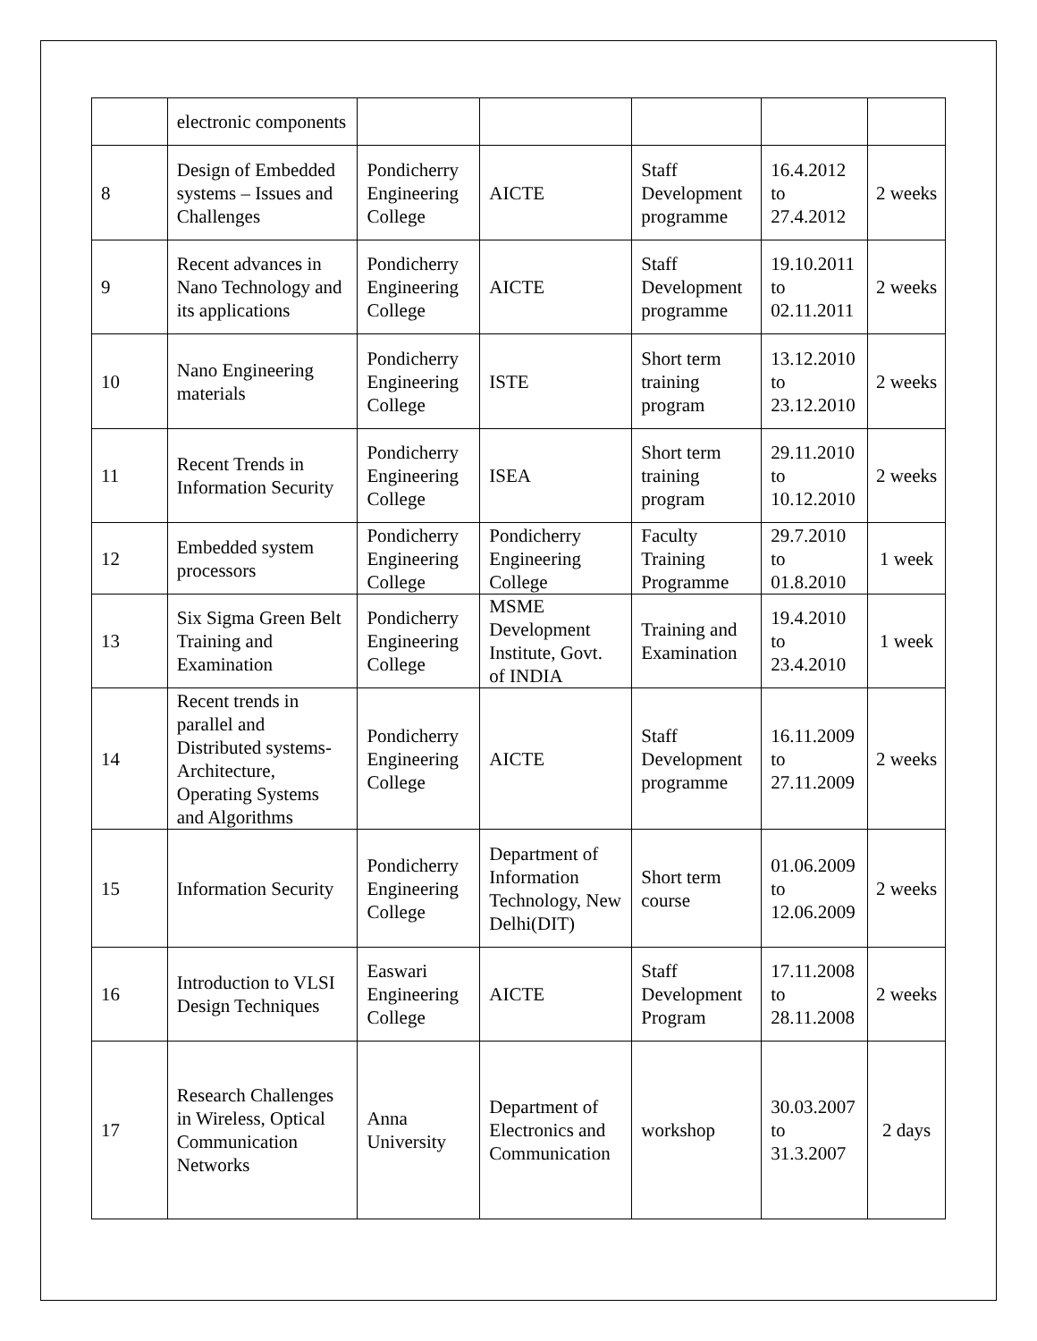| | electronic components | | | | | |
| 8 | Design of Embedded systems – Issues and Challenges | Pondicherry Engineering College | AICTE | Staff Development programme | 16.4.2012 to 27.4.2012 | 2 weeks |
| 9 | Recent advances in Nano Technology and its applications | Pondicherry Engineering College | AICTE | Staff Development programme | 19.10.2011 to 02.11.2011 | 2 weeks |
| 10 | Nano Engineering materials | Pondicherry Engineering College | ISTE | Short term training program | 13.12.2010 to 23.12.2010 | 2 weeks |
| 11 | Recent Trends in Information Security | Pondicherry Engineering College | ISEA | Short term training program | 29.11.2010 to 10.12.2010 | 2 weeks |
| 12 | Embedded system processors | Pondicherry Engineering College | Pondicherry Engineering College | Faculty Training Programme | 29.7.2010 to 01.8.2010 | 1 week |
| 13 | Six Sigma Green Belt Training and Examination | Pondicherry Engineering College | MSME Development Institute, Govt. of INDIA | Training and Examination | 19.4.2010 to 23.4.2010 | 1 week |
| 14 | Recent trends in parallel and Distributed systems-Architecture, Operating Systems and Algorithms | Pondicherry Engineering College | AICTE | Staff Development programme | 16.11.2009 to 27.11.2009 | 2 weeks |
| 15 | Information Security | Pondicherry Engineering College | Department of Information Technology, New Delhi(DIT) | Short term course | 01.06.2009 to 12.06.2009 | 2 weeks |
| 16 | Introduction to VLSI Design Techniques | Easwari Engineering College | AICTE | Staff Development Program | 17.11.2008 to 28.11.2008 | 2 weeks |
| 17 | Research Challenges in Wireless, Optical Communication Networks | Anna University | Department of Electronics and Communication | workshop | 30.03.2007 to 31.3.2007 | 2 days |